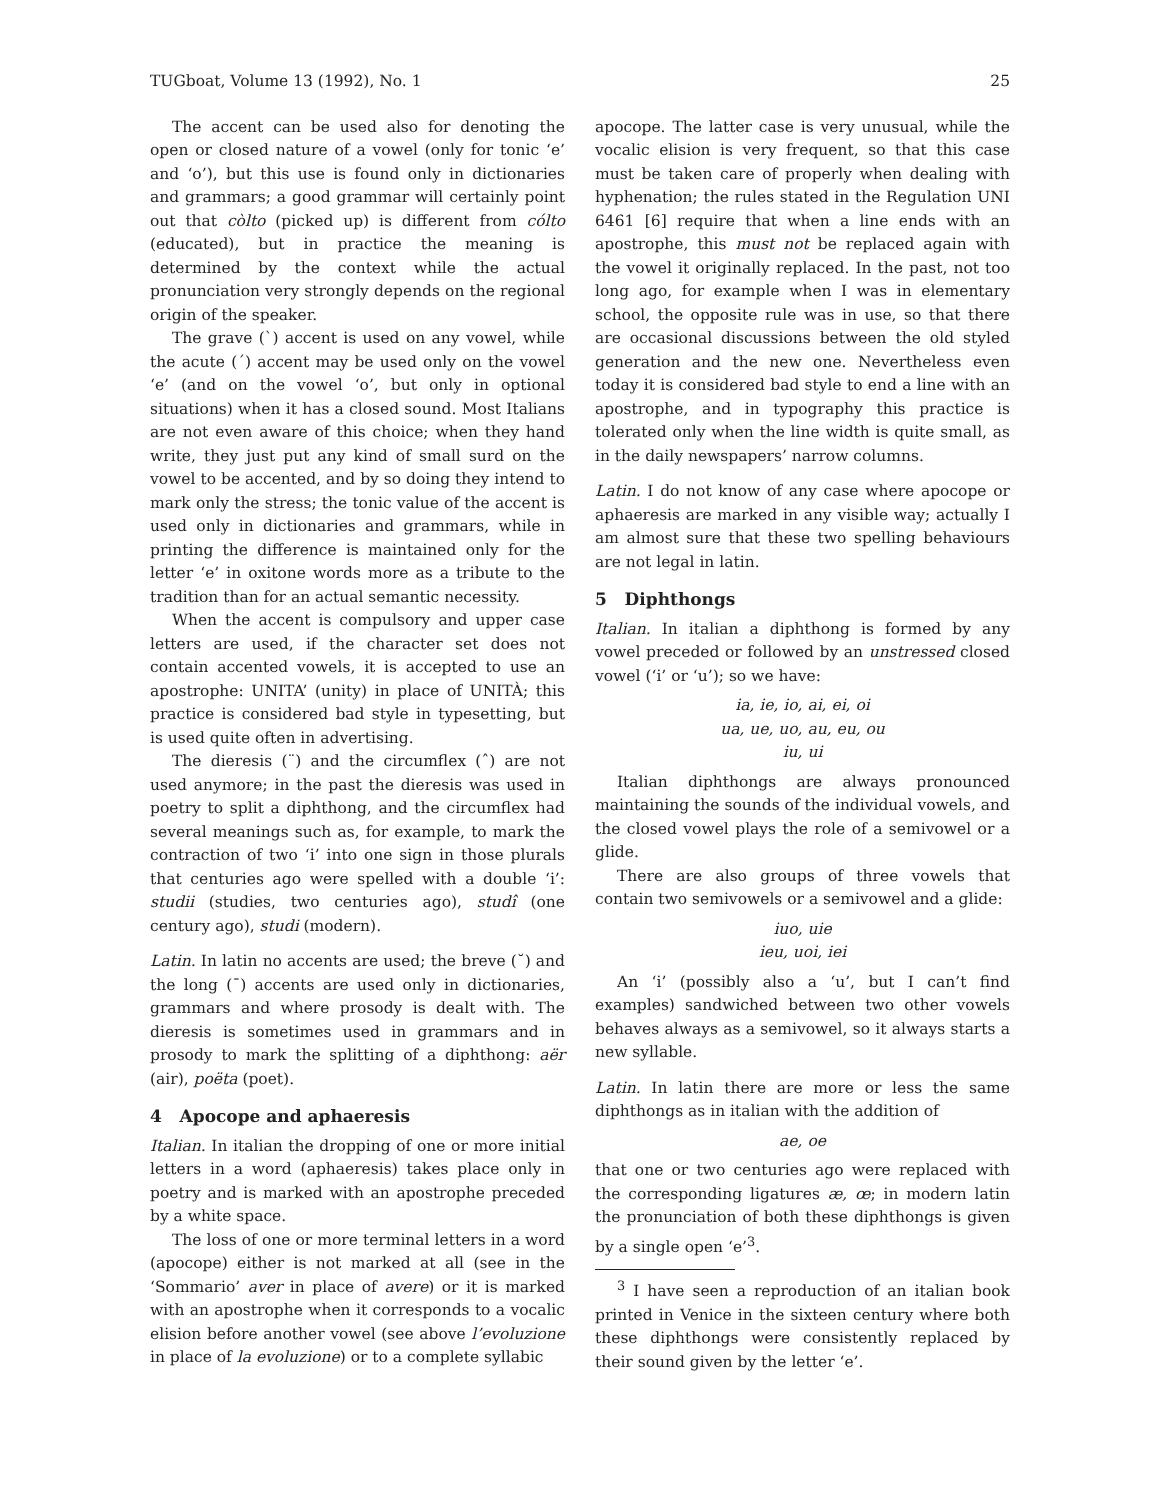TUGboat, Volume 13 (1992), No. 1 25
The accent can be used also for denoting the open or closed nature of a vowel (only for tonic ‘e’ and ‘o’), but this use is found only in dictionaries and grammars; a good grammar will certainly point out that còlto (picked up) is different from cólto (educated), but in practice the meaning is determined by the context while the actual pronunciation very strongly depends on the regional origin of the speaker.
The grave (`) accent is used on any vowel, while the acute (´) accent may be used only on the vowel ‘e’ (and on the vowel ‘o’, but only in optional situations) when it has a closed sound. Most Italians are not even aware of this choice; when they hand write, they just put any kind of small surd on the vowel to be accented, and by so doing they intend to mark only the stress; the tonic value of the accent is used only in dictionaries and grammars, while in printing the difference is maintained only for the letter ‘e’ in oxitone words more as a tribute to the tradition than for an actual semantic necessity.
When the accent is compulsory and upper case letters are used, if the character set does not contain accented vowels, it is accepted to use an apostrophe: UNITA’ (unity) in place of UNITÀ; this practice is considered bad style in typesetting, but is used quite often in advertising.
The dieresis (¨) and the circumflex (ˆ) are not used anymore; in the past the dieresis was used in poetry to split a diphthong, and the circumflex had several meanings such as, for example, to mark the contraction of two ‘i’ into one sign in those plurals that centuries ago were spelled with a double ‘i’: studii (studies, two centuries ago), studî (one century ago), studi (modern).
Latin. In latin no accents are used; the breve (˘) and the long (¯) accents are used only in dictionaries, grammars and where prosody is dealt with. The dieresis is sometimes used in grammars and in prosody to mark the splitting of a diphthong: aër (air), poëta (poet).
4 Apocope and aphaeresis
Italian. In italian the dropping of one or more initial letters in a word (aphaeresis) takes place only in poetry and is marked with an apostrophe preceded by a white space.
The loss of one or more terminal letters in a word (apocope) either is not marked at all (see in the ‘Sommario’ aver in place of avere) or it is marked with an apostrophe when it corresponds to a vocalic elision before another vowel (see above l’evoluzione in place of la evoluzione) or to a complete syllabic
apocope. The latter case is very unusual, while the vocalic elision is very frequent, so that this case must be taken care of properly when dealing with hyphenation; the rules stated in the Regulation UNI 6461 [6] require that when a line ends with an apostrophe, this must not be replaced again with the vowel it originally replaced. In the past, not too long ago, for example when I was in elementary school, the opposite rule was in use, so that there are occasional discussions between the old styled generation and the new one. Nevertheless even today it is considered bad style to end a line with an apostrophe, and in typography this practice is tolerated only when the line width is quite small, as in the daily newspapers’ narrow columns.
Latin. I do not know of any case where apocope or aphaeresis are marked in any visible way; actually I am almost sure that these two spelling behaviours are not legal in latin.
5 Diphthongs
Italian. In italian a diphthong is formed by any vowel preceded or followed by an unstressed closed vowel (‘i’ or ‘u’); so we have:
ia, ie, io, ai, ei, oi
ua, ue, uo, au, eu, ou
iu, ui
Italian diphthongs are always pronounced maintaining the sounds of the individual vowels, and the closed vowel plays the role of a semivowel or a glide.
There are also groups of three vowels that contain two semivowels or a semivowel and a glide:
iuo, uie
ieu, uoi, iei
An ‘i’ (possibly also a ‘u’, but I can’t find examples) sandwiched between two other vowels behaves always as a semivowel, so it always starts a new syllable.
Latin. In latin there are more or less the same diphthongs as in italian with the addition of
ae, oe
that one or two centuries ago were replaced with the corresponding ligatures æ, œ; in modern latin the pronunciation of both these diphthongs is given by a single open ‘e’<sup>3</sup>.
<sup>3</sup> I have seen a reproduction of an italian book printed in Venice in the sixteen century where both these diphthongs were consistently replaced by their sound given by the letter ‘e’.